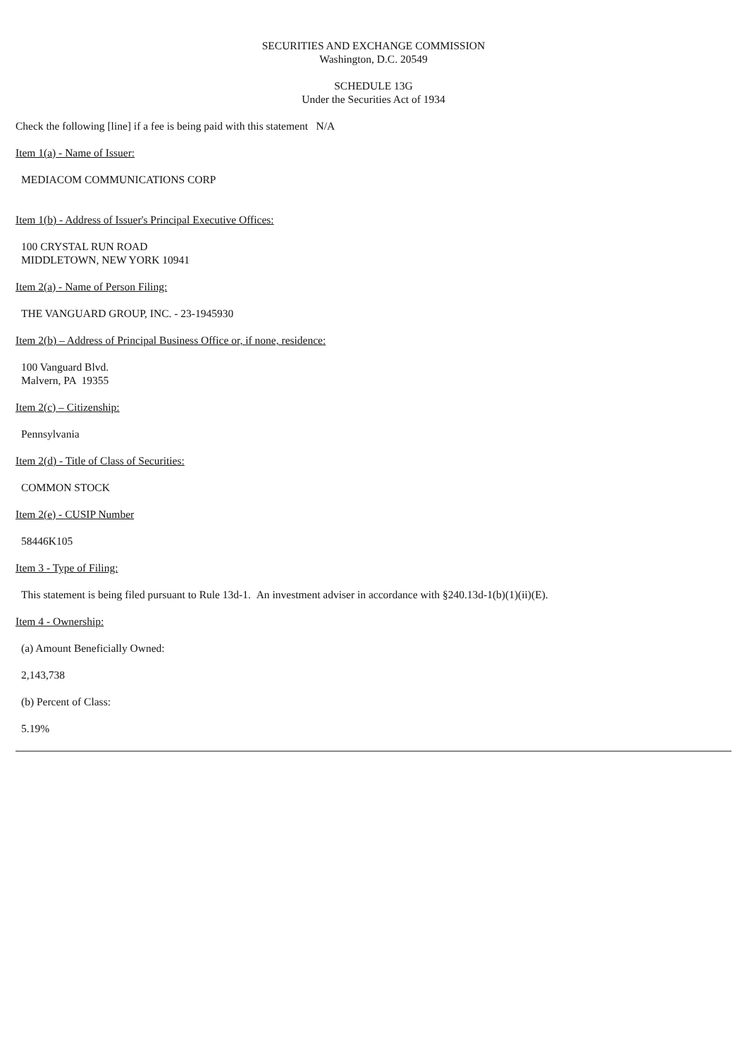SECURITIES AND EXCHANGE COMMISSION
Washington, D.C. 20549
SCHEDULE 13G
Under the Securities Act of 1934
Check the following [line] if a fee is being paid with this statement N/A
Item 1(a) - Name of Issuer:
MEDIACOM COMMUNICATIONS CORP
Item 1(b) - Address of Issuer's Principal Executive Offices:
100 CRYSTAL RUN ROAD
MIDDLETOWN, NEW YORK 10941
Item 2(a) - Name of Person Filing:
THE VANGUARD GROUP, INC. - 23-1945930
Item 2(b) – Address of Principal Business Office or, if none, residence:
100 Vanguard Blvd.
Malvern, PA 19355
Item 2(c) – Citizenship:
Pennsylvania
Item 2(d) - Title of Class of Securities:
COMMON STOCK
Item 2(e) - CUSIP Number
58446K105
Item 3 - Type of Filing:
This statement is being filed pursuant to Rule 13d-1. An investment adviser in accordance with §240.13d-1(b)(1)(ii)(E).
Item 4 - Ownership:
(a) Amount Beneficially Owned:
2,143,738
(b) Percent of Class:
5.19%